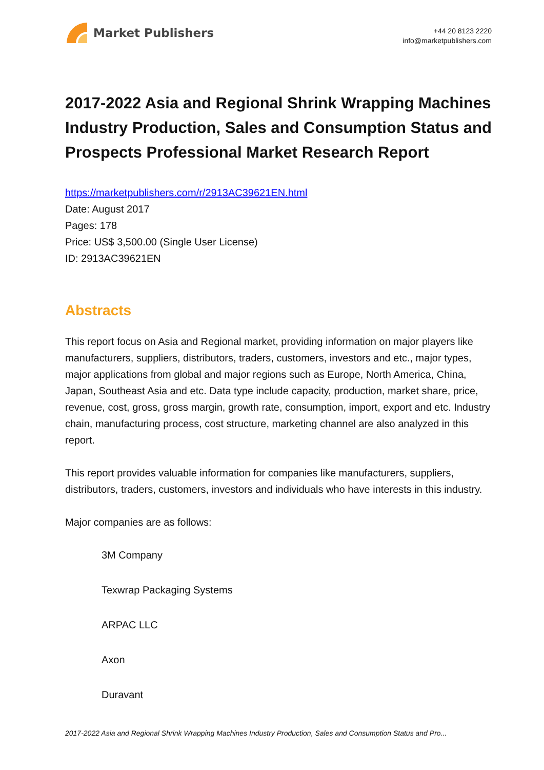Market Publishers
+44 20 8123 2220
info@marketpublishers.com
2017-2022 Asia and Regional Shrink Wrapping Machines Industry Production, Sales and Consumption Status and Prospects Professional Market Research Report
https://marketpublishers.com/r/2913AC39621EN.html
Date: August 2017
Pages: 178
Price: US$ 3,500.00 (Single User License)
ID: 2913AC39621EN
Abstracts
This report focus on Asia and Regional market, providing information on major players like manufacturers, suppliers, distributors, traders, customers, investors and etc., major types, major applications from global and major regions such as Europe, North America, China, Japan, Southeast Asia and etc. Data type include capacity, production, market share, price, revenue, cost, gross, gross margin, growth rate, consumption, import, export and etc. Industry chain, manufacturing process, cost structure, marketing channel are also analyzed in this report.
This report provides valuable information for companies like manufacturers, suppliers, distributors, traders, customers, investors and individuals who have interests in this industry.
Major companies are as follows:
3M Company
Texwrap Packaging Systems
ARPAC LLC
Axon
Duravant
2017-2022 Asia and Regional Shrink Wrapping Machines Industry Production, Sales and Consumption Status and Pro...